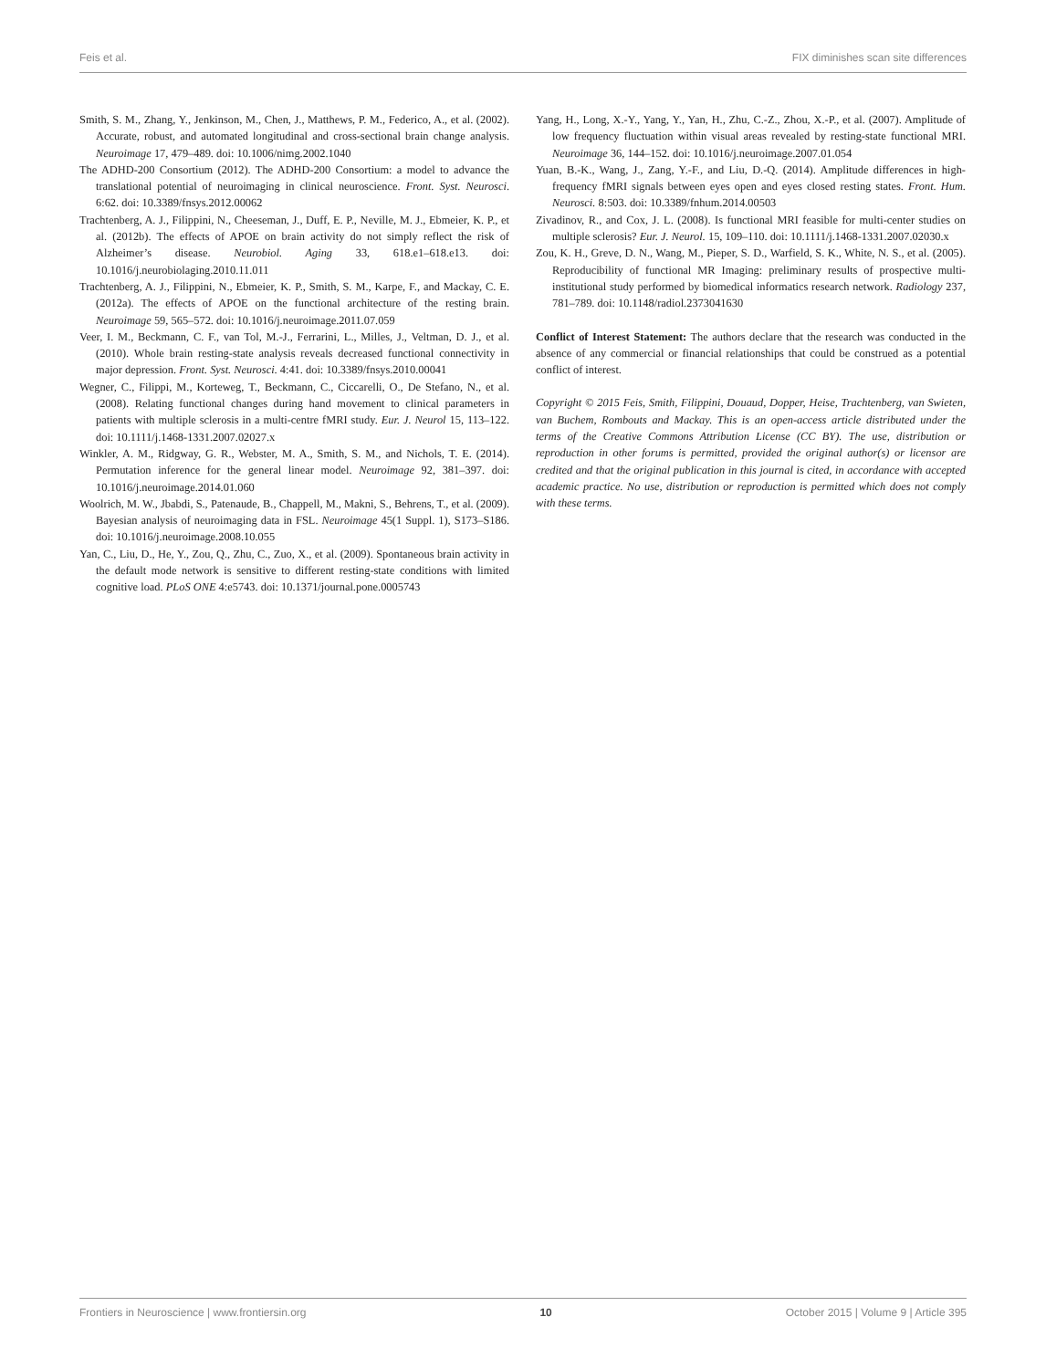Feis et al. FIX diminishes scan site differences
Smith, S. M., Zhang, Y., Jenkinson, M., Chen, J., Matthews, P. M., Federico, A., et al. (2002). Accurate, robust, and automated longitudinal and cross-sectional brain change analysis. Neuroimage 17, 479–489. doi: 10.1006/nimg.2002.1040
The ADHD-200 Consortium (2012). The ADHD-200 Consortium: a model to advance the translational potential of neuroimaging in clinical neuroscience. Front. Syst. Neurosci. 6:62. doi: 10.3389/fnsys.2012.00062
Trachtenberg, A. J., Filippini, N., Cheeseman, J., Duff, E. P., Neville, M. J., Ebmeier, K. P., et al. (2012b). The effects of APOE on brain activity do not simply reflect the risk of Alzheimer’s disease. Neurobiol. Aging 33, 618.e1–618.e13. doi: 10.1016/j.neurobiolaging.2010.11.011
Trachtenberg, A. J., Filippini, N., Ebmeier, K. P., Smith, S. M., Karpe, F., and Mackay, C. E. (2012a). The effects of APOE on the functional architecture of the resting brain. Neuroimage 59, 565–572. doi: 10.1016/j.neuroimage.2011.07.059
Veer, I. M., Beckmann, C. F., van Tol, M.-J., Ferrarini, L., Milles, J., Veltman, D. J., et al. (2010). Whole brain resting-state analysis reveals decreased functional connectivity in major depression. Front. Syst. Neurosci. 4:41. doi: 10.3389/fnsys.2010.00041
Wegner, C., Filippi, M., Korteweg, T., Beckmann, C., Ciccarelli, O., De Stefano, N., et al. (2008). Relating functional changes during hand movement to clinical parameters in patients with multiple sclerosis in a multi-centre fMRI study. Eur. J. Neurol 15, 113–122. doi: 10.1111/j.1468-1331.2007.02027.x
Winkler, A. M., Ridgway, G. R., Webster, M. A., Smith, S. M., and Nichols, T. E. (2014). Permutation inference for the general linear model. Neuroimage 92, 381–397. doi: 10.1016/j.neuroimage.2014.01.060
Woolrich, M. W., Jbabdi, S., Patenaude, B., Chappell, M., Makni, S., Behrens, T., et al. (2009). Bayesian analysis of neuroimaging data in FSL. Neuroimage 45(1 Suppl. 1), S173–S186. doi: 10.1016/j.neuroimage.2008.10.055
Yan, C., Liu, D., He, Y., Zou, Q., Zhu, C., Zuo, X., et al. (2009). Spontaneous brain activity in the default mode network is sensitive to different resting-state conditions with limited cognitive load. PLoS ONE 4:e5743. doi: 10.1371/journal.pone.0005743
Yang, H., Long, X.-Y., Yang, Y., Yan, H., Zhu, C.-Z., Zhou, X.-P., et al. (2007). Amplitude of low frequency fluctuation within visual areas revealed by resting-state functional MRI. Neuroimage 36, 144–152. doi: 10.1016/j.neuroimage.2007.01.054
Yuan, B.-K., Wang, J., Zang, Y.-F., and Liu, D.-Q. (2014). Amplitude differences in high-frequency fMRI signals between eyes open and eyes closed resting states. Front. Hum. Neurosci. 8:503. doi: 10.3389/fnhum.2014.00503
Zivadinov, R., and Cox, J. L. (2008). Is functional MRI feasible for multi-center studies on multiple sclerosis? Eur. J. Neurol. 15, 109–110. doi: 10.1111/j.1468-1331.2007.02030.x
Zou, K. H., Greve, D. N., Wang, M., Pieper, S. D., Warfield, S. K., White, N. S., et al. (2005). Reproducibility of functional MR Imaging: preliminary results of prospective multi-institutional study performed by biomedical informatics research network. Radiology 237, 781–789. doi: 10.1148/radiol.2373041630
Conflict of Interest Statement: The authors declare that the research was conducted in the absence of any commercial or financial relationships that could be construed as a potential conflict of interest.
Copyright © 2015 Feis, Smith, Filippini, Douaud, Dopper, Heise, Trachtenberg, van Swieten, van Buchem, Rombouts and Mackay. This is an open-access article distributed under the terms of the Creative Commons Attribution License (CC BY). The use, distribution or reproduction in other forums is permitted, provided the original author(s) or licensor are credited and that the original publication in this journal is cited, in accordance with accepted academic practice. No use, distribution or reproduction is permitted which does not comply with these terms.
Frontiers in Neuroscience | www.frontiersin.org 10 October 2015 | Volume 9 | Article 395